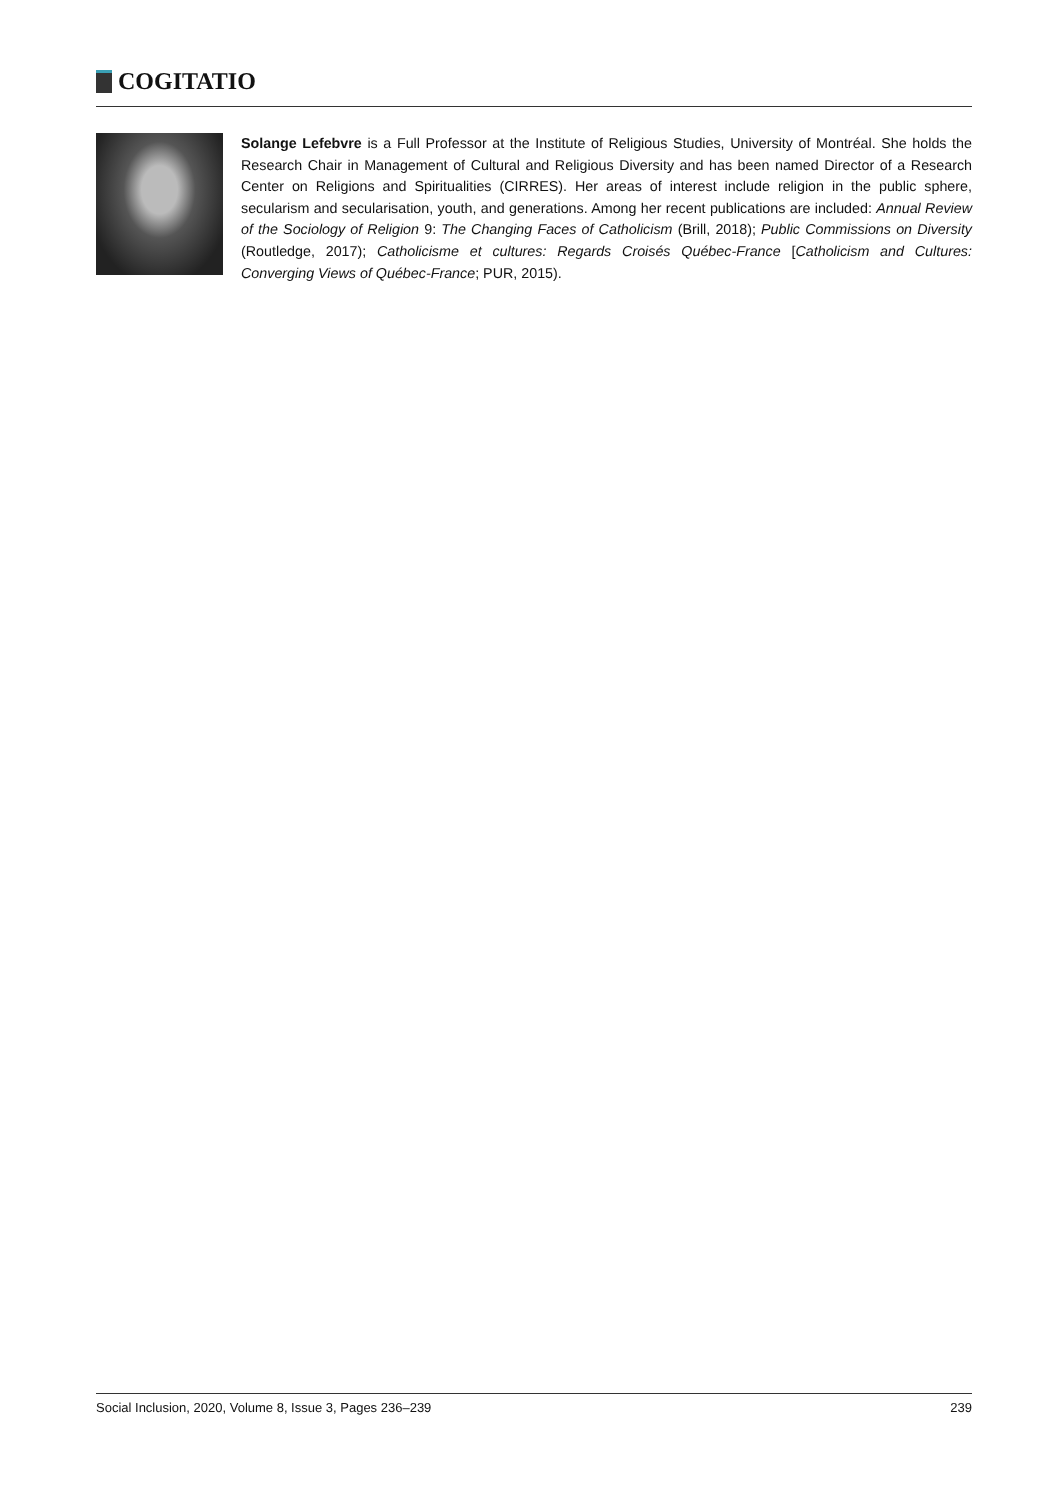COGITATIO
Solange Lefebvre is a Full Professor at the Institute of Religious Studies, University of Montréal. She holds the Research Chair in Management of Cultural and Religious Diversity and has been named Director of a Research Center on Religions and Spiritualities (CIRRES). Her areas of interest include religion in the public sphere, secularism and secularisation, youth, and generations. Among her recent publications are included: Annual Review of the Sociology of Religion 9: The Changing Faces of Catholicism (Brill, 2018); Public Commissions on Diversity (Routledge, 2017); Catholicisme et cultures: Regards Croisés Québec-France [Catholicism and Cultures: Converging Views of Québec-France; PUR, 2015).
Social Inclusion, 2020, Volume 8, Issue 3, Pages 236–239 239